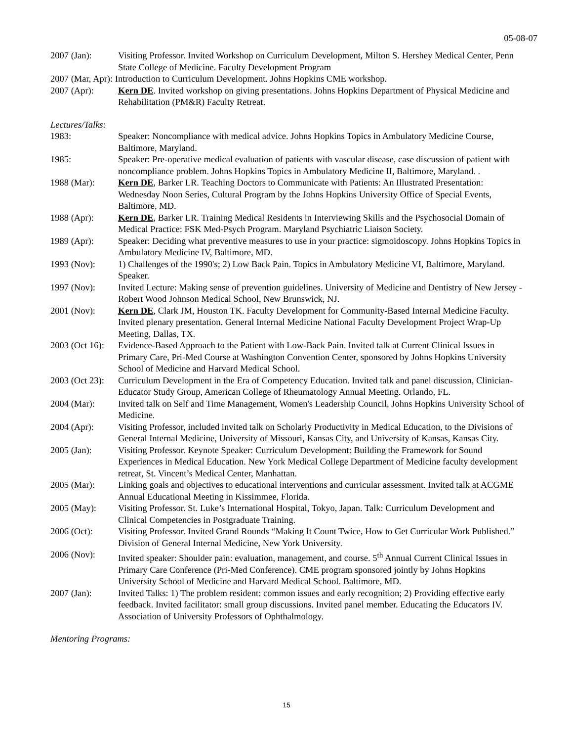05-08-07
2007 (Jan): Visiting Professor. Invited Workshop on Curriculum Development, Milton S. Hershey Medical Center, Penn State College of Medicine. Faculty Development Program
2007 (Mar, Apr): Introduction to Curriculum Development. Johns Hopkins CME workshop.
2007 (Apr): Kern DE. Invited workshop on giving presentations. Johns Hopkins Department of Physical Medicine and Rehabilitation (PM&R) Faculty Retreat.
Lectures/Talks:
1983: Speaker: Noncompliance with medical advice. Johns Hopkins Topics in Ambulatory Medicine Course, Baltimore, Maryland.
1985: Speaker: Pre-operative medical evaluation of patients with vascular disease, case discussion of patient with noncompliance problem. Johns Hopkins Topics in Ambulatory Medicine II, Baltimore, Maryland. .
1988 (Mar): Kern DE, Barker LR. Teaching Doctors to Communicate with Patients: An Illustrated Presentation: Wednesday Noon Series, Cultural Program by the Johns Hopkins University Office of Special Events, Baltimore, MD.
1988 (Apr): Kern DE, Barker LR. Training Medical Residents in Interviewing Skills and the Psychosocial Domain of Medical Practice: FSK Med-Psych Program. Maryland Psychiatric Liaison Society.
1989 (Apr): Speaker: Deciding what preventive measures to use in your practice: sigmoidoscopy. Johns Hopkins Topics in Ambulatory Medicine IV, Baltimore, MD.
1993 (Nov): 1) Challenges of the 1990's; 2) Low Back Pain. Topics in Ambulatory Medicine VI, Baltimore, Maryland. Speaker.
1997 (Nov): Invited Lecture: Making sense of prevention guidelines. University of Medicine and Dentistry of New Jersey - Robert Wood Johnson Medical School, New Brunswick, NJ.
2001 (Nov): Kern DE, Clark JM, Houston TK. Faculty Development for Community-Based Internal Medicine Faculty. Invited plenary presentation. General Internal Medicine National Faculty Development Project Wrap-Up Meeting, Dallas, TX.
2003 (Oct 16):
Evidence-Based Approach to the Patient with Low-Back Pain. Invited talk at Current Clinical Issues in Primary Care, Pri-Med Course at Washington Convention Center, sponsored by Johns Hopkins University School of Medicine and Harvard Medical School.
2003 (Oct 23):
Curriculum Development in the Era of Competency Education. Invited talk and panel discussion, Clinician-Educator Study Group, American College of Rheumatology Annual Meeting. Orlando, FL.
2004 (Mar): Invited talk on Self and Time Management, Women's Leadership Council, Johns Hopkins University School of Medicine.
2004 (Apr): Visiting Professor, included invited talk on Scholarly Productivity in Medical Education, to the Divisions of General Internal Medicine, University of Missouri, Kansas City, and University of Kansas, Kansas City.
2005 (Jan): Visiting Professor. Keynote Speaker: Curriculum Development: Building the Framework for Sound Experiences in Medical Education. New York Medical College Department of Medicine faculty development retreat, St. Vincent’s Medical Center, Manhattan.
2005 (Mar): Linking goals and objectives to educational interventions and curricular assessment. Invited talk at ACGME Annual Educational Meeting in Kissimmee, Florida.
2005 (May): Visiting Professor. St. Luke’s International Hospital, Tokyo, Japan. Talk: Curriculum Development and Clinical Competencies in Postgraduate Training.
2006 (Oct): Visiting Professor. Invited Grand Rounds “Making It Count Twice, How to Get Curricular Work Published.” Division of General Internal Medicine, New York University.
2006 (Nov): Invited speaker: Shoulder pain: evaluation, management, and course. 5<sup>th</sup> Annual Current Clinical Issues in Primary Care Conference (Pri-Med Conference). CME program sponsored jointly by Johns Hopkins University School of Medicine and Harvard Medical School. Baltimore, MD.
2007 (Jan): Invited Talks: 1) The problem resident: common issues and early recognition; 2) Providing effective early feedback. Invited facilitator: small group discussions. Invited panel member. Educating the Educators IV. Association of University Professors of Ophthalmology.
Mentoring Programs:
15